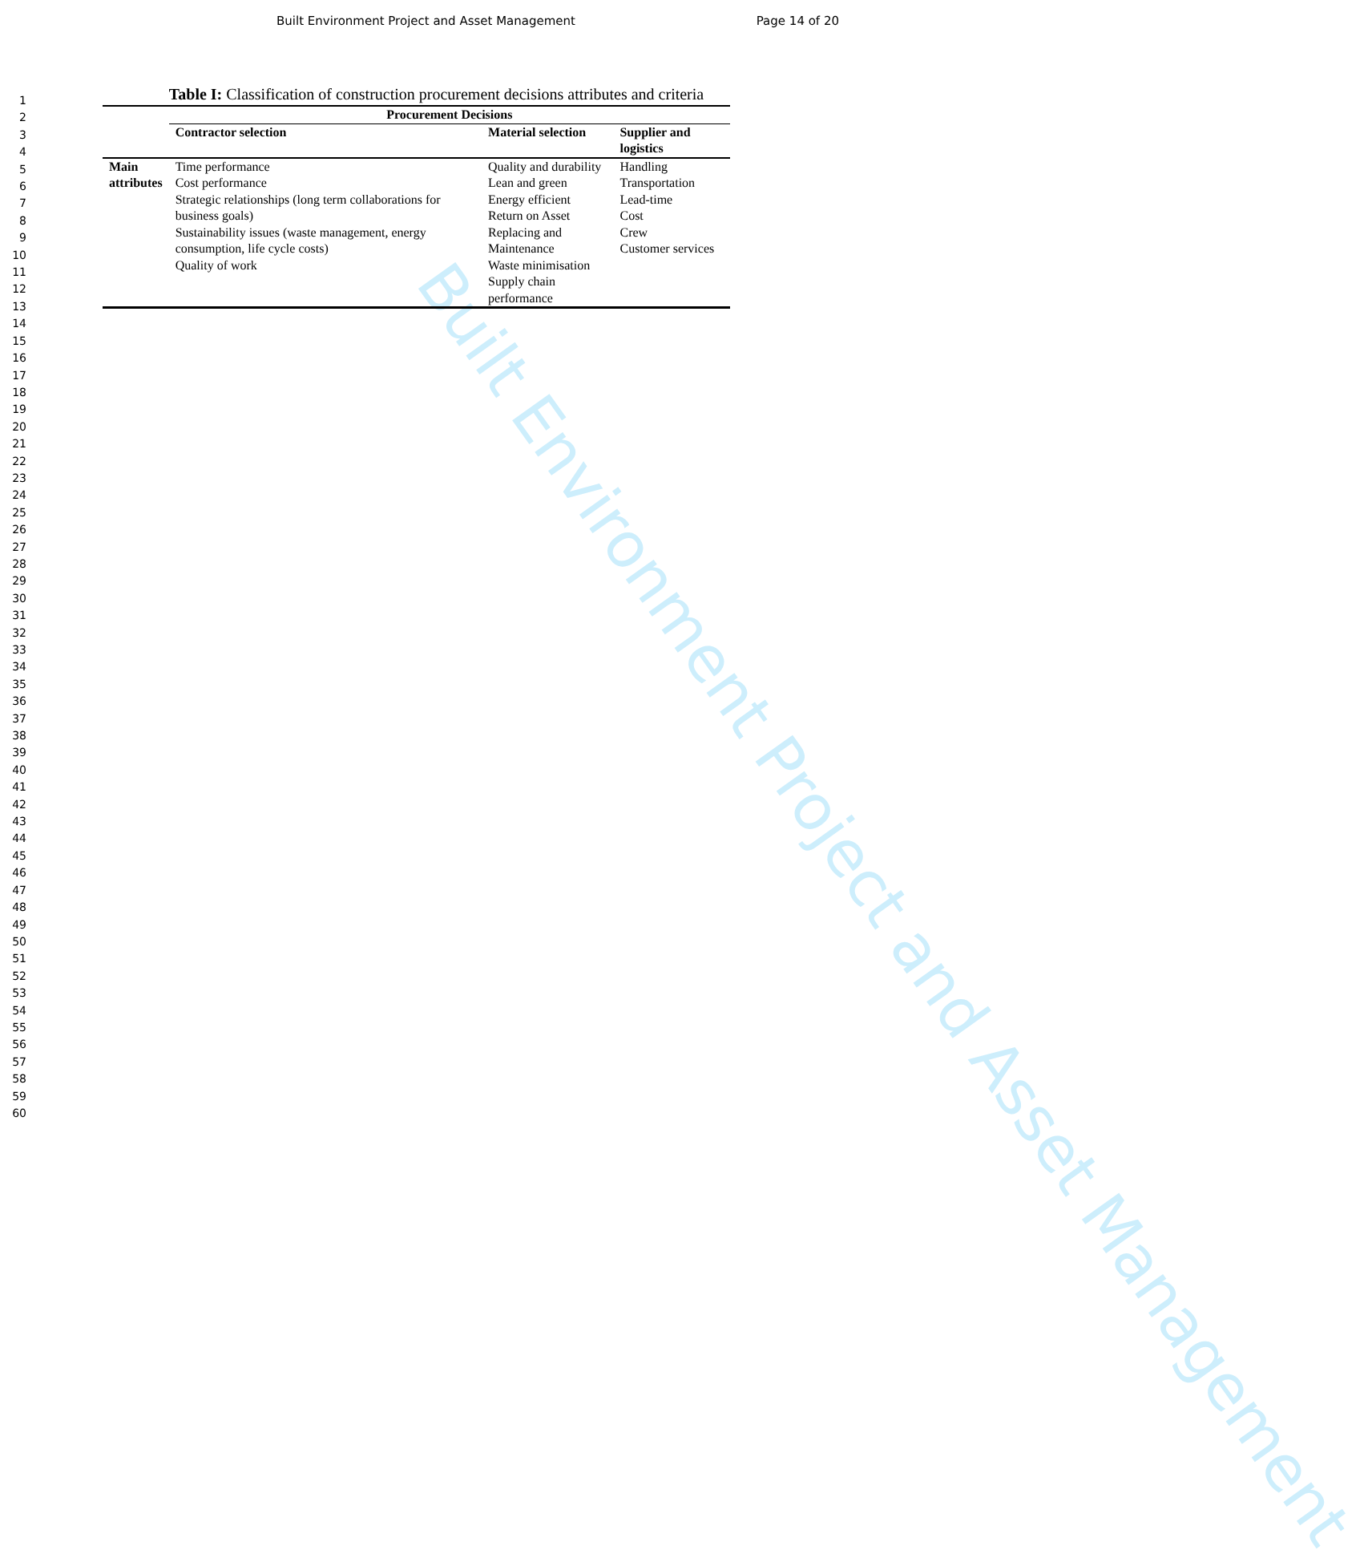Built Environment Project and Asset Management Page 14 of 20
1
2
3
4
5
6
7
8
9
10
11
12
13
14
15
16
17
18
19
20
21
22
23
24
25
26
27
28
29
30
31
32
33
34
35
36
37
38
39
40
41
42
43
44
45
46
47
48
49
50
51
52
53
54
55
56
57
58
59
60
Table I: Classification of construction procurement decisions attributes and criteria
| | Procurement Decisions | | |
| --- | --- | --- | --- |
| | Contractor selection | Material selection | Supplier and logistics |
| Main attributes | Time performance Cost performance Strategic relationships (long term collaborations for business goals) Sustainability issues (waste management, energy consumption, life cycle costs) Quality of work | Quality and durability Lean and green Energy efficient Return on Asset Replacing and Maintenance Waste minimisation Supply chain performance | Handling Transportation Lead-time Cost Crew Customer services |
Built Environment Project and Asset Management